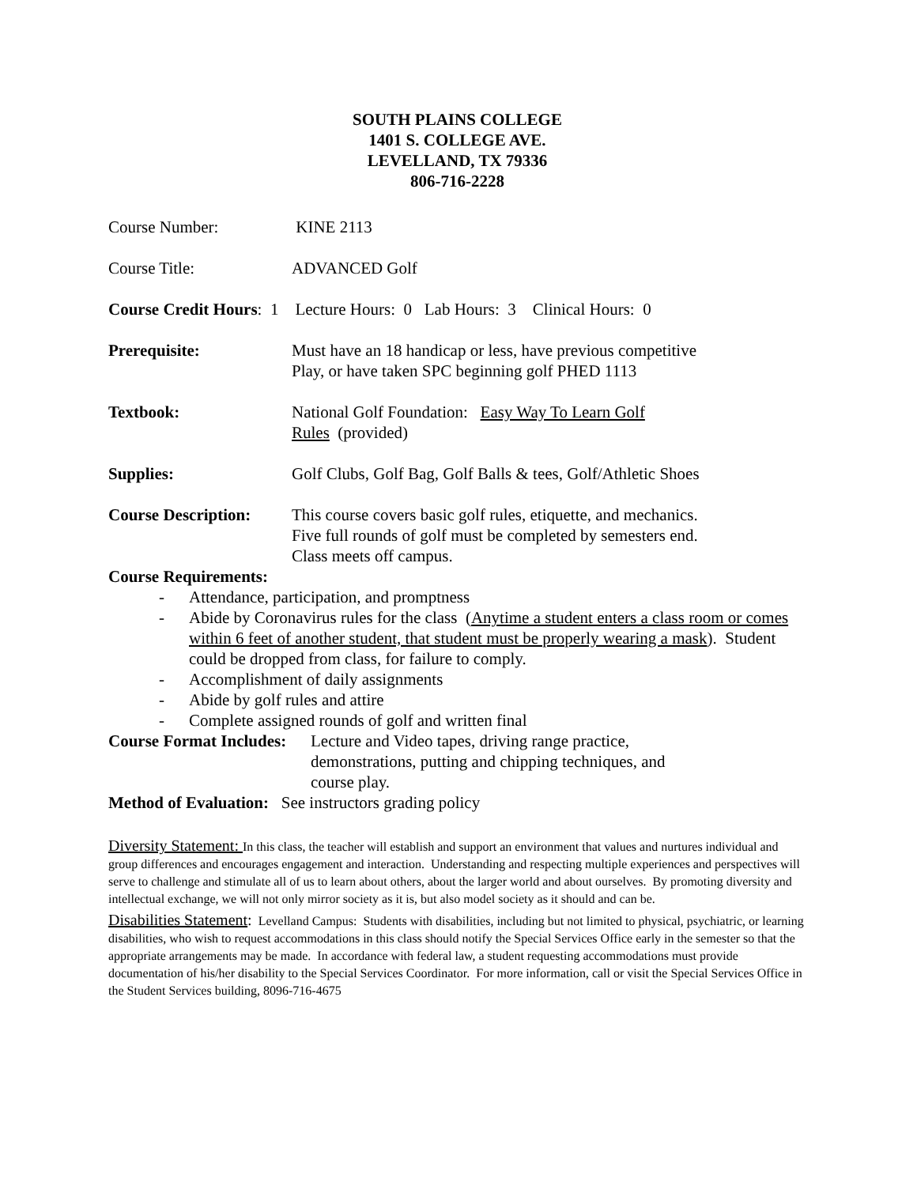SOUTH PLAINS COLLEGE
1401 S. COLLEGE AVE.
LEVELLAND, TX 79336
806-716-2228
Course Number: KINE 2113
Course Title: ADVANCED Golf
Course Credit Hours: 1 Lecture Hours: 0 Lab Hours: 3 Clinical Hours: 0
Prerequisite: Must have an 18 handicap or less, have previous competitive
Play, or have taken SPC beginning golf PHED 1113
Textbook: National Golf Foundation: Easy Way To Learn Golf
Rules (provided)
Supplies: Golf Clubs, Golf Bag, Golf Balls & tees, Golf/Athletic Shoes
Course Description:
This course covers basic golf rules, etiquette, and mechanics.
Five full rounds of golf must be completed by semesters end.
Class meets off campus.
Course Requirements:
- Attendance, participation, and promptness
- Abide by Coronavirus rules for the class (Anytime a student enters a class room or comes within 6 feet of another student, that student must be properly wearing a mask). Student could be dropped from class, for failure to comply.
- Accomplishment of daily assignments
- Abide by golf rules and attire
- Complete assigned rounds of golf and written final
Course Format Includes:
Lecture and Video tapes, driving range practice,
demonstrations, putting and chipping techniques, and
course play.
Method of Evaluation: See instructors grading policy
Diversity Statement: In this class, the teacher will establish and support an environment that values and nurtures individual and group differences and encourages engagement and interaction. Understanding and respecting multiple experiences and perspectives will serve to challenge and stimulate all of us to learn about others, about the larger world and about ourselves. By promoting diversity and intellectual exchange, we will not only mirror society as it is, but also model society as it should and can be.
Disabilities Statement: Levelland Campus: Students with disabilities, including but not limited to physical, psychiatric, or learning disabilities, who wish to request accommodations in this class should notify the Special Services Office early in the semester so that the appropriate arrangements may be made. In accordance with federal law, a student requesting accommodations must provide documentation of his/her disability to the Special Services Coordinator. For more information, call or visit the Special Services Office in the Student Services building, 8096-716-4675